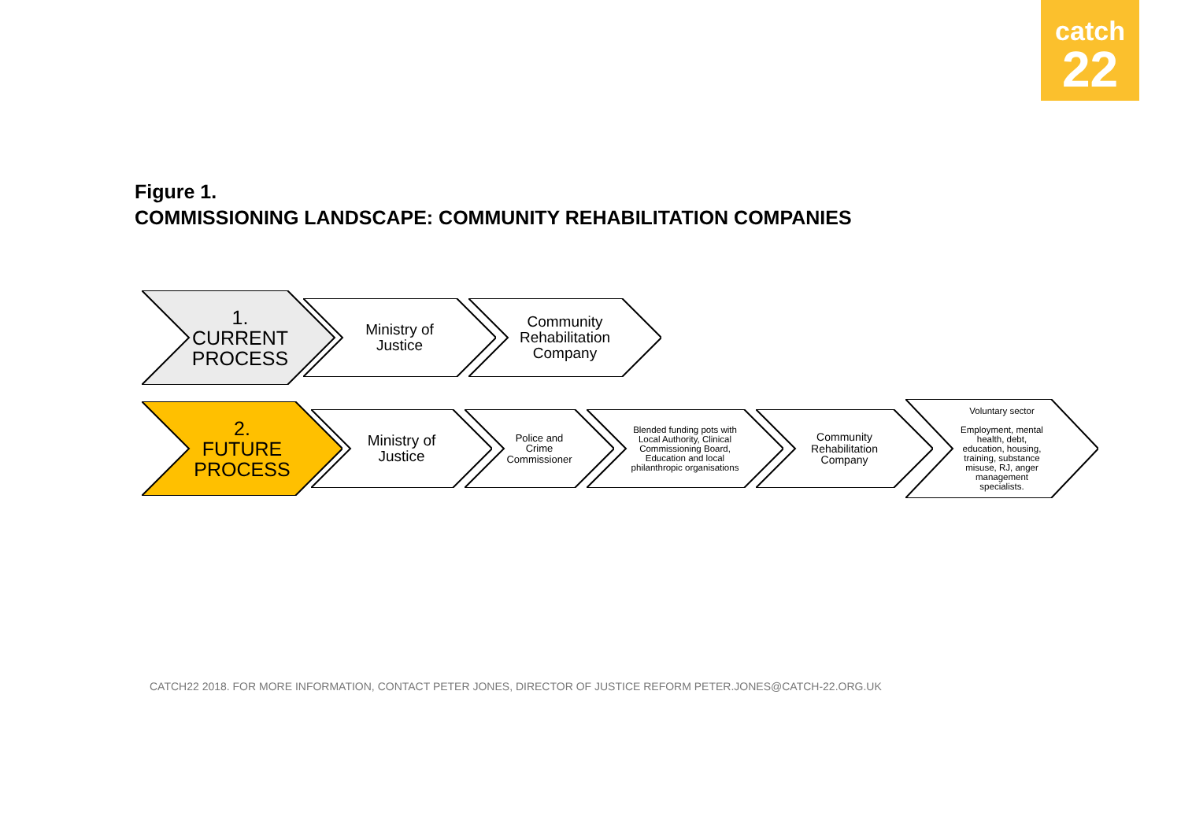catch
22
Figure 1.
COMMISSIONING LANDSCAPE: COMMUNITY REHABILITATION COMPANIES
1.
CURRENT
PROCESS
Ministry of
Justice
Community
Rehabilitation
Company
2.
FUTURE
PROCESS
Ministry of
Justice
Police and
Crime
Commissioner
Blended funding pots with
Local Authority, Clinical
Commissioning Board,
Education and local
philanthropic organisations
Community
Rehabilitation
Company
Voluntary sector
Employment, mental
health, debt,
education, housing,
training, substance
misuse, RJ, anger
management
specialists.
CATCH22 2018. FOR MORE INFORMATION, CONTACT PETER JONES, DIRECTOR OF JUSTICE REFORM PETER.JONES@CATCH-22.ORG.UK